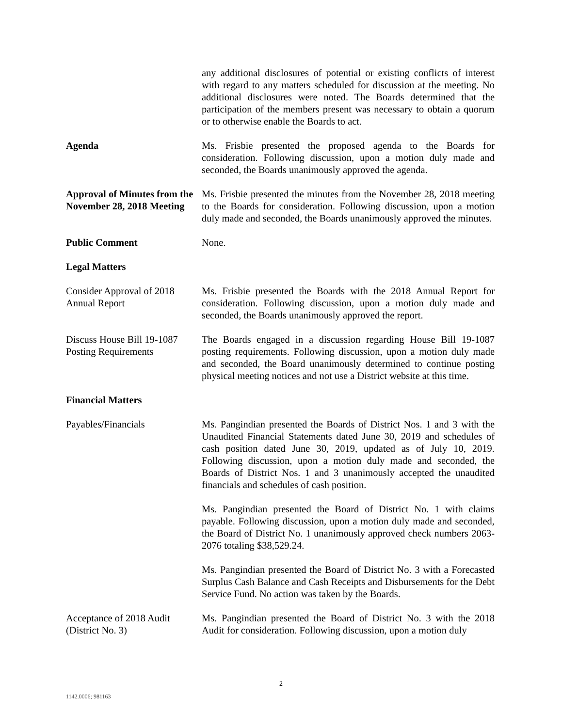any additional disclosures of potential or existing conflicts of interest with regard to any matters scheduled for discussion at the meeting. No additional disclosures were noted. The Boards determined that the participation of the members present was necessary to obtain a quorum or to otherwise enable the Boards to act.
Agenda Ms. Frisbie presented the proposed agenda to the Boards for consideration. Following discussion, upon a motion duly made and seconded, the Boards unanimously approved the agenda.
Approval of Minutes from the November 28, 2018 Meeting
Ms. Frisbie presented the minutes from the November 28, 2018 meeting to the Boards for consideration. Following discussion, upon a motion duly made and seconded, the Boards unanimously approved the minutes.
Public Comment None.
Legal Matters
Consider Approval of 2018 Annual Report
Ms. Frisbie presented the Boards with the 2018 Annual Report for consideration. Following discussion, upon a motion duly made and seconded, the Boards unanimously approved the report.
Discuss House Bill 19-1087 Posting Requirements
The Boards engaged in a discussion regarding House Bill 19-1087 posting requirements. Following discussion, upon a motion duly made and seconded, the Board unanimously determined to continue posting physical meeting notices and not use a District website at this time.
Financial Matters
Payables/Financials Ms. Pangindian presented the Boards of District Nos. 1 and 3 with the Unaudited Financial Statements dated June 30, 2019 and schedules of cash position dated June 30, 2019, updated as of July 10, 2019. Following discussion, upon a motion duly made and seconded, the Boards of District Nos. 1 and 3 unanimously accepted the unaudited financials and schedules of cash position.
Ms. Pangindian presented the Board of District No. 1 with claims payable. Following discussion, upon a motion duly made and seconded, the Board of District No. 1 unanimously approved check numbers 2063-2076 totaling $38,529.24.
Ms. Pangindian presented the Board of District No. 3 with a Forecasted Surplus Cash Balance and Cash Receipts and Disbursements for the Debt Service Fund. No action was taken by the Boards.
Acceptance of 2018 Audit (District No. 3)
Ms. Pangindian presented the Board of District No. 3 with the 2018 Audit for consideration. Following discussion, upon a motion duly
2
1142.0006; 981163